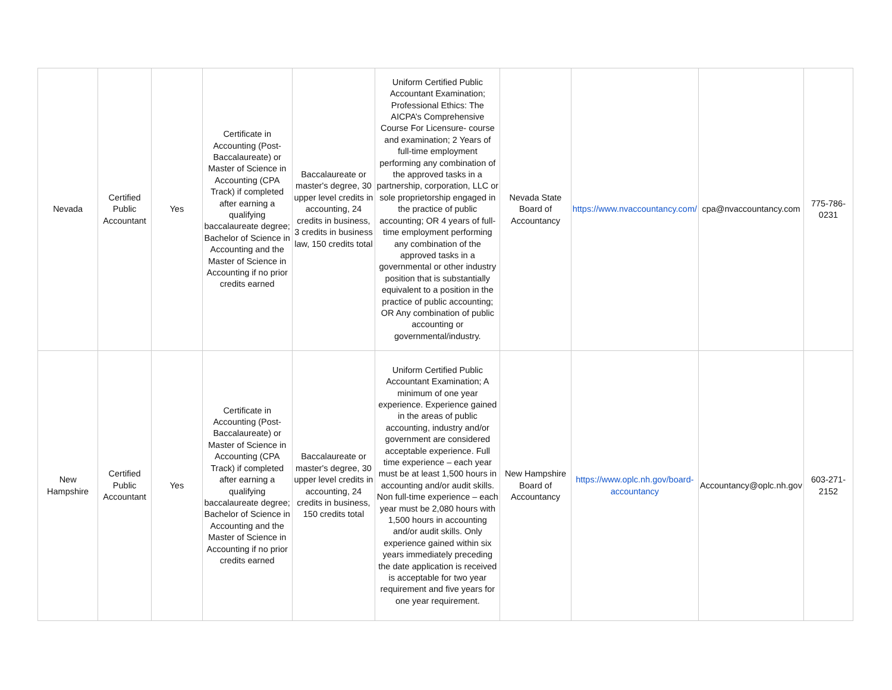| Nevada | Certified Public Accountant | Yes | Certificate in Accounting (Post-Baccalaureate) or Master of Science in Accounting (CPA Track) if completed after earning a qualifying baccalaureate degree; Bachelor of Science in Accounting and the Master of Science in Accounting if no prior credits earned | Baccalaureate or master's degree, 30 upper level credits in accounting, 24 credits in business, 3 credits in business law, 150 credits total | Uniform Certified Public Accountant Examination; Professional Ethics: The AICPA’s Comprehensive Course For Licensure- course and examination; 2 Years of full-time employment performing any combination of the approved tasks in a partnership, corporation, LLC or sole proprietorship engaged in the practice of public accounting; OR 4 years of full-time employment performing any combination of the approved tasks in a governmental or other industry position that is substantially equivalent to a position in the practice of public accounting; OR Any combination of public accounting or governmental/industry. | Nevada State Board of Accountancy | https://www.nvaccountancy.com/ | cpa@nvaccountancy.com | 775-786-0231 |
| New Hampshire | Certified Public Accountant | Yes | Certificate in Accounting (Post-Baccalaureate) or Master of Science in Accounting (CPA Track) if completed after earning a qualifying baccalaureate degree; Bachelor of Science in Accounting and the Master of Science in Accounting if no prior credits earned | Baccalaureate or master's degree, 30 upper level credits in accounting, 24 credits in business, 150 credits total | Uniform Certified Public Accountant Examination; A minimum of one year experience. Experience gained in the areas of public accounting, industry and/or government are considered acceptable experience. Full time experience – each year must be at least 1,500 hours in accounting and/or audit skills. Non full-time experience – each year must be 2,080 hours with 1,500 hours in accounting and/or audit skills. Only experience gained within six years immediately preceding the date application is received is acceptable for two year requirement and five years for one year requirement. | New Hampshire Board of Accountancy | https://www.oplc.nh.gov/board-accountancy | Accountancy@oplc.nh.gov | 603-271-2152 |